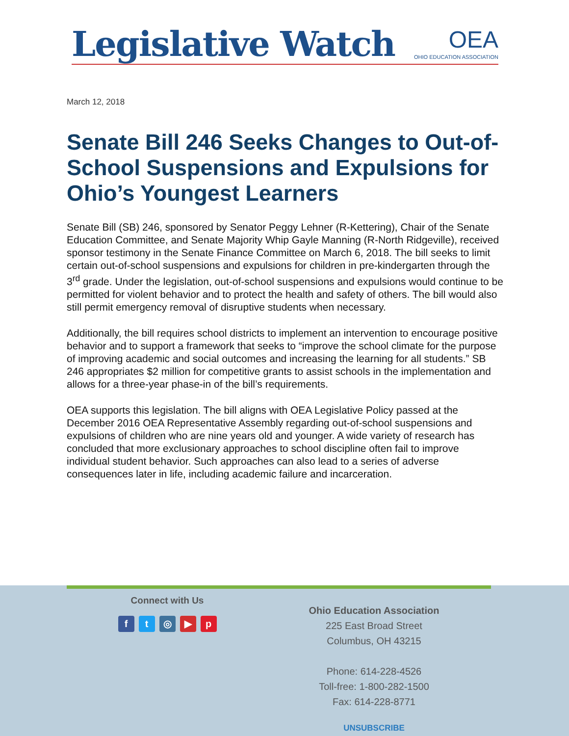Legislative Watch
OEA
OHIO EDUCATION ASSOCIATION
March 12, 2018
Senate Bill 246 Seeks Changes to Out-of-School Suspensions and Expulsions for Ohio’s Youngest Learners
Senate Bill (SB) 246, sponsored by Senator Peggy Lehner (R-Kettering), Chair of the Senate Education Committee, and Senate Majority Whip Gayle Manning (R-North Ridgeville), received sponsor testimony in the Senate Finance Committee on March 6, 2018. The bill seeks to limit certain out-of-school suspensions and expulsions for children in pre-kindergarten through the 3<sup>rd</sup> grade. Under the legislation, out-of-school suspensions and expulsions would continue to be permitted for violent behavior and to protect the health and safety of others. The bill would also still permit emergency removal of disruptive students when necessary.
Additionally, the bill requires school districts to implement an intervention to encourage positive behavior and to support a framework that seeks to “improve the school climate for the purpose of improving academic and social outcomes and increasing the learning for all students.” SB 246 appropriates $2 million for competitive grants to assist schools in the implementation and allows for a three-year phase-in of the bill’s requirements.
OEA supports this legislation. The bill aligns with OEA Legislative Policy passed at the December 2016 OEA Representative Assembly regarding out-of-school suspensions and expulsions of children who are nine years old and younger. A wide variety of research has concluded that more exclusionary approaches to school discipline often fail to improve individual student behavior. Such approaches can also lead to a series of adverse consequences later in life, including academic failure and incarceration.
Connect with Us
ft ◎ ▶ p
Ohio Education Association
225 East Broad Street
Columbus, OH 43215
Phone: 614-228-4526
Toll-free: 1-800-282-1500
Fax: 614-228-8771
UNSUBSCRIBE